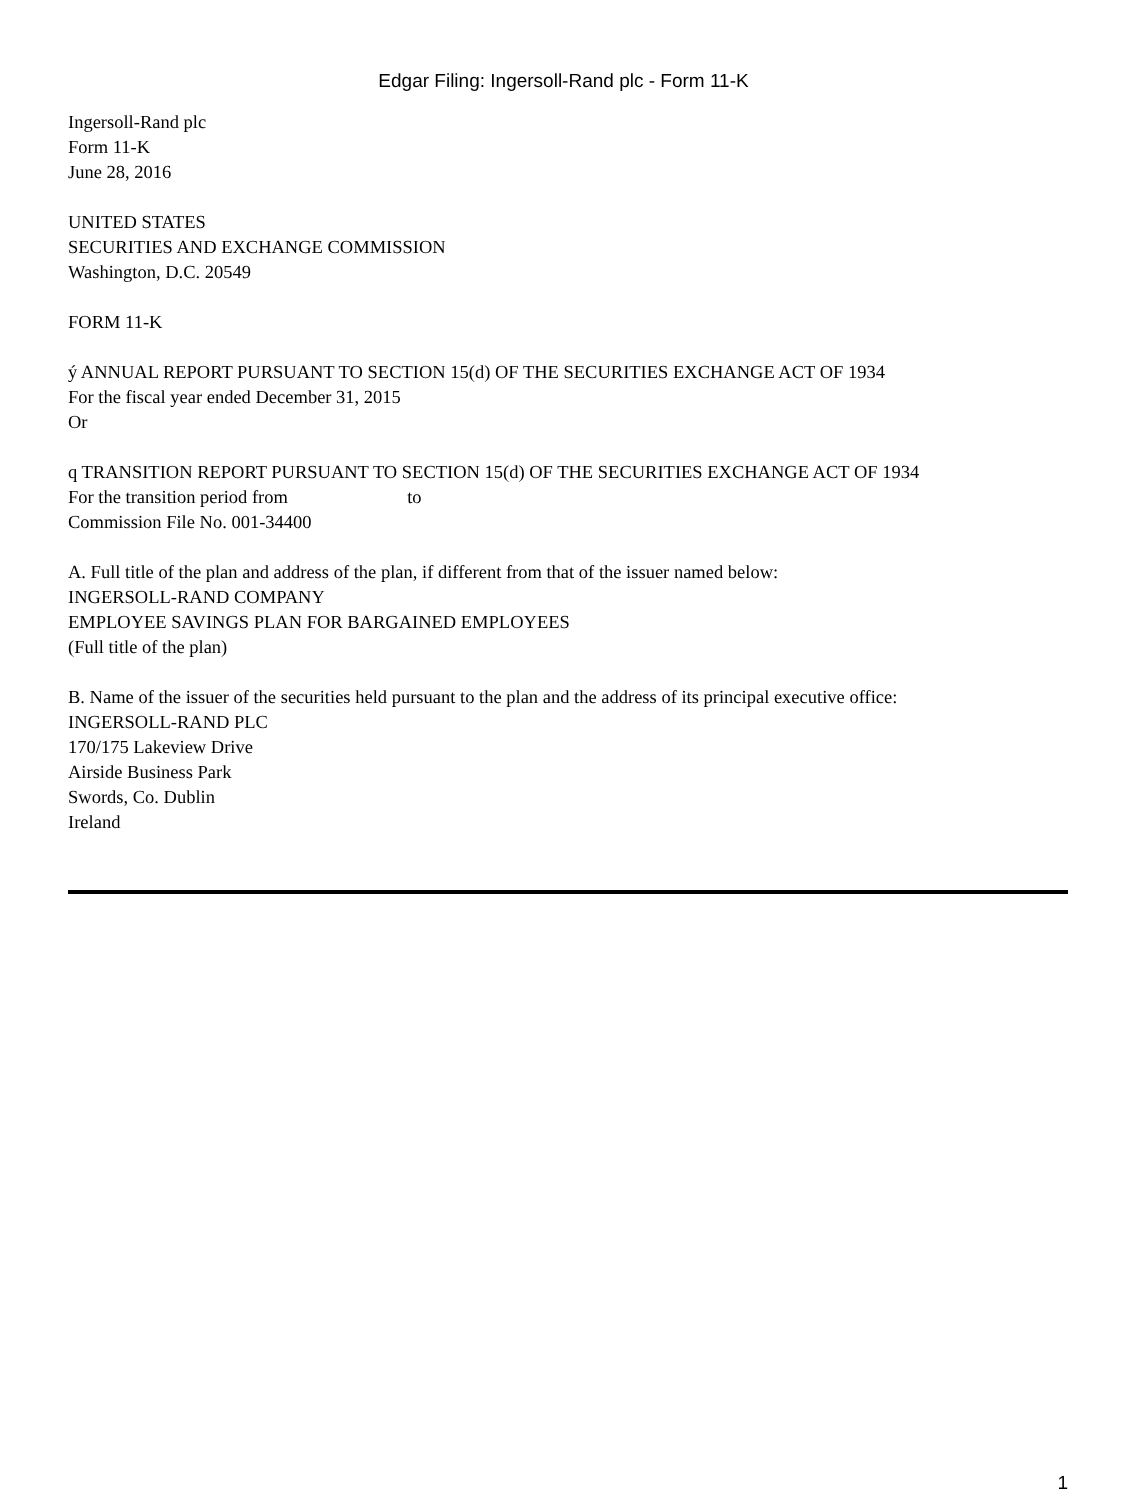Edgar Filing: Ingersoll-Rand plc - Form 11-K
Ingersoll-Rand plc
Form 11-K
June 28, 2016
UNITED STATES
SECURITIES AND EXCHANGE COMMISSION
Washington, D.C. 20549
FORM 11-K
ý ANNUAL REPORT PURSUANT TO SECTION 15(d) OF THE SECURITIES EXCHANGE ACT OF 1934
For the fiscal year ended December 31, 2015
Or
q TRANSITION REPORT PURSUANT TO SECTION 15(d) OF THE SECURITIES EXCHANGE ACT OF 1934
For the transition period from to
Commission File No. 001-34400
A. Full title of the plan and address of the plan, if different from that of the issuer named below:
INGERSOLL-RAND COMPANY
EMPLOYEE SAVINGS PLAN FOR BARGAINED EMPLOYEES
(Full title of the plan)
B. Name of the issuer of the securities held pursuant to the plan and the address of its principal executive office:
INGERSOLL-RAND PLC
170/175 Lakeview Drive
Airside Business Park
Swords, Co. Dublin
Ireland
1